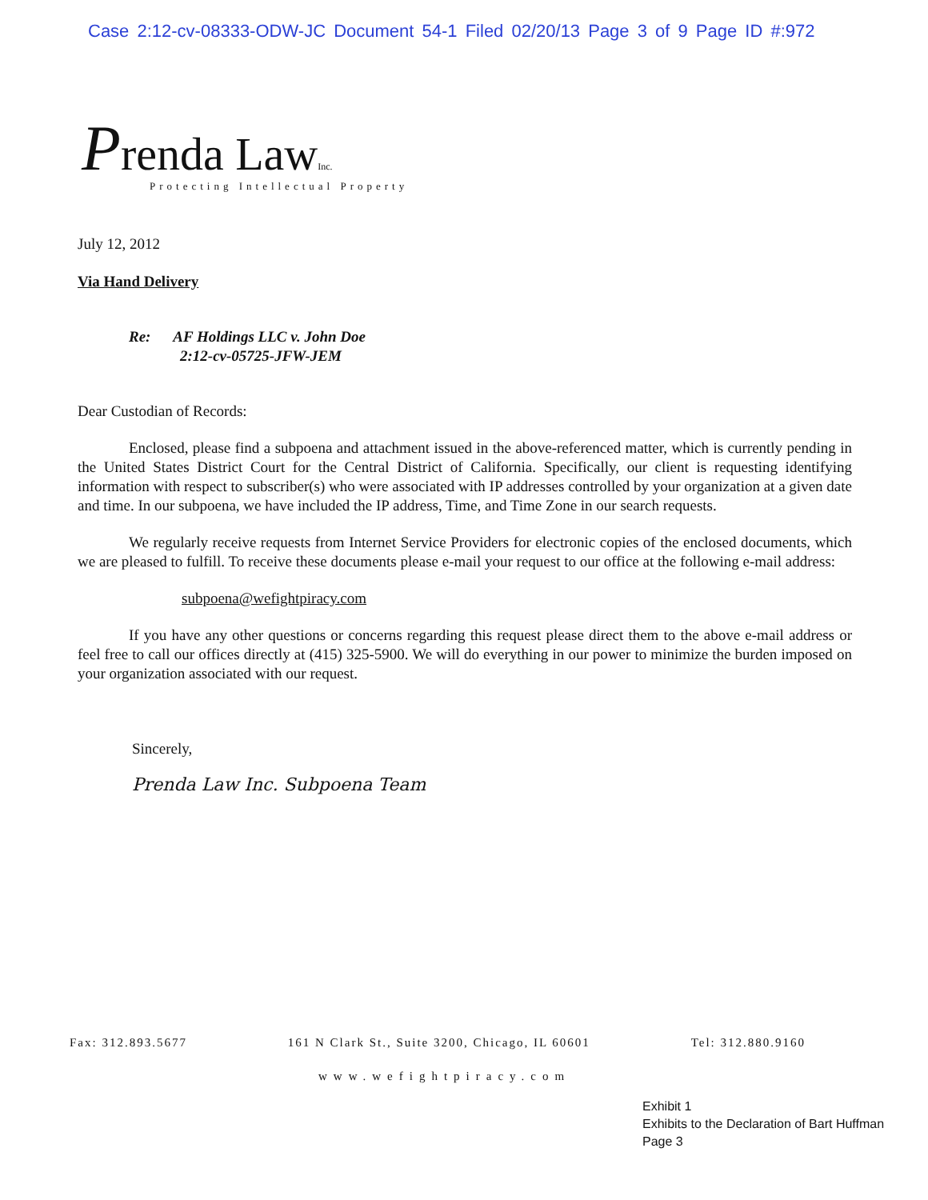Case 2:12-cv-08333-ODW-JC Document 54-1 Filed 02/20/13 Page 3 of 9 Page ID #:972
Prenda LawInc.
Protecting Intellectual Property
July 12, 2012
Via Hand Delivery
Re: AF Holdings LLC v. John Doe
2:12-cv-05725-JFW-JEM
Dear Custodian of Records:
Enclosed, please find a subpoena and attachment issued in the above-referenced matter, which is currently pending in the United States District Court for the Central District of California. Specifically, our client is requesting identifying information with respect to subscriber(s) who were associated with IP addresses controlled by your organization at a given date and time. In our subpoena, we have included the IP address, Time, and Time Zone in our search requests.
We regularly receive requests from Internet Service Providers for electronic copies of the enclosed documents, which we are pleased to fulfill. To receive these documents please e-mail your request to our office at the following e-mail address:
subpoena@wefightpiracy.com
If you have any other questions or concerns regarding this request please direct them to the above e-mail address or feel free to call our offices directly at (415) 325-5900. We will do everything in our power to minimize the burden imposed on your organization associated with our request.
Sincerely,
Prenda Law Inc. Subpoena Team
Fax: 312.893.5677 161 N Clark St., Suite 3200, Chicago, IL 60601 Tel: 312.880.9160
www.wefightpiracy.com
Exhibit 1
Exhibits to the Declaration of Bart Huffman
Page 3